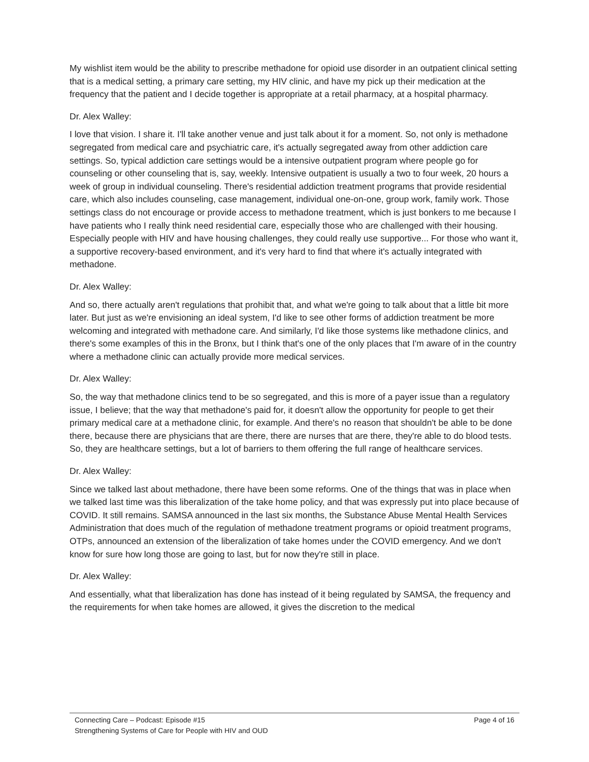My wishlist item would be the ability to prescribe methadone for opioid use disorder in an outpatient clinical setting that is a medical setting, a primary care setting, my HIV clinic, and have my pick up their medication at the frequency that the patient and I decide together is appropriate at a retail pharmacy, at a hospital pharmacy.
Dr. Alex Walley:
I love that vision. I share it. I'll take another venue and just talk about it for a moment. So, not only is methadone segregated from medical care and psychiatric care, it's actually segregated away from other addiction care settings. So, typical addiction care settings would be a intensive outpatient program where people go for counseling or other counseling that is, say, weekly. Intensive outpatient is usually a two to four week, 20 hours a week of group in individual counseling. There's residential addiction treatment programs that provide residential care, which also includes counseling, case management, individual one-on-one, group work, family work. Those settings class do not encourage or provide access to methadone treatment, which is just bonkers to me because I have patients who I really think need residential care, especially those who are challenged with their housing. Especially people with HIV and have housing challenges, they could really use supportive... For those who want it, a supportive recovery-based environment, and it's very hard to find that where it's actually integrated with methadone.
Dr. Alex Walley:
And so, there actually aren't regulations that prohibit that, and what we're going to talk about that a little bit more later. But just as we're envisioning an ideal system, I'd like to see other forms of addiction treatment be more welcoming and integrated with methadone care. And similarly, I'd like those systems like methadone clinics, and there's some examples of this in the Bronx, but I think that's one of the only places that I'm aware of in the country where a methadone clinic can actually provide more medical services.
Dr. Alex Walley:
So, the way that methadone clinics tend to be so segregated, and this is more of a payer issue than a regulatory issue, I believe; that the way that methadone's paid for, it doesn't allow the opportunity for people to get their primary medical care at a methadone clinic, for example. And there's no reason that shouldn't be able to be done there, because there are physicians that are there, there are nurses that are there, they're able to do blood tests. So, they are healthcare settings, but a lot of barriers to them offering the full range of healthcare services.
Dr. Alex Walley:
Since we talked last about methadone, there have been some reforms. One of the things that was in place when we talked last time was this liberalization of the take home policy, and that was expressly put into place because of COVID. It still remains. SAMSA announced in the last six months, the Substance Abuse Mental Health Services Administration that does much of the regulation of methadone treatment programs or opioid treatment programs, OTPs, announced an extension of the liberalization of take homes under the COVID emergency. And we don't know for sure how long those are going to last, but for now they're still in place.
Dr. Alex Walley:
And essentially, what that liberalization has done has instead of it being regulated by SAMSA, the frequency and the requirements for when take homes are allowed, it gives the discretion to the medical
Connecting Care – Podcast: Episode #15
Strengthening Systems of Care for People with HIV and OUD
Page 4 of 16